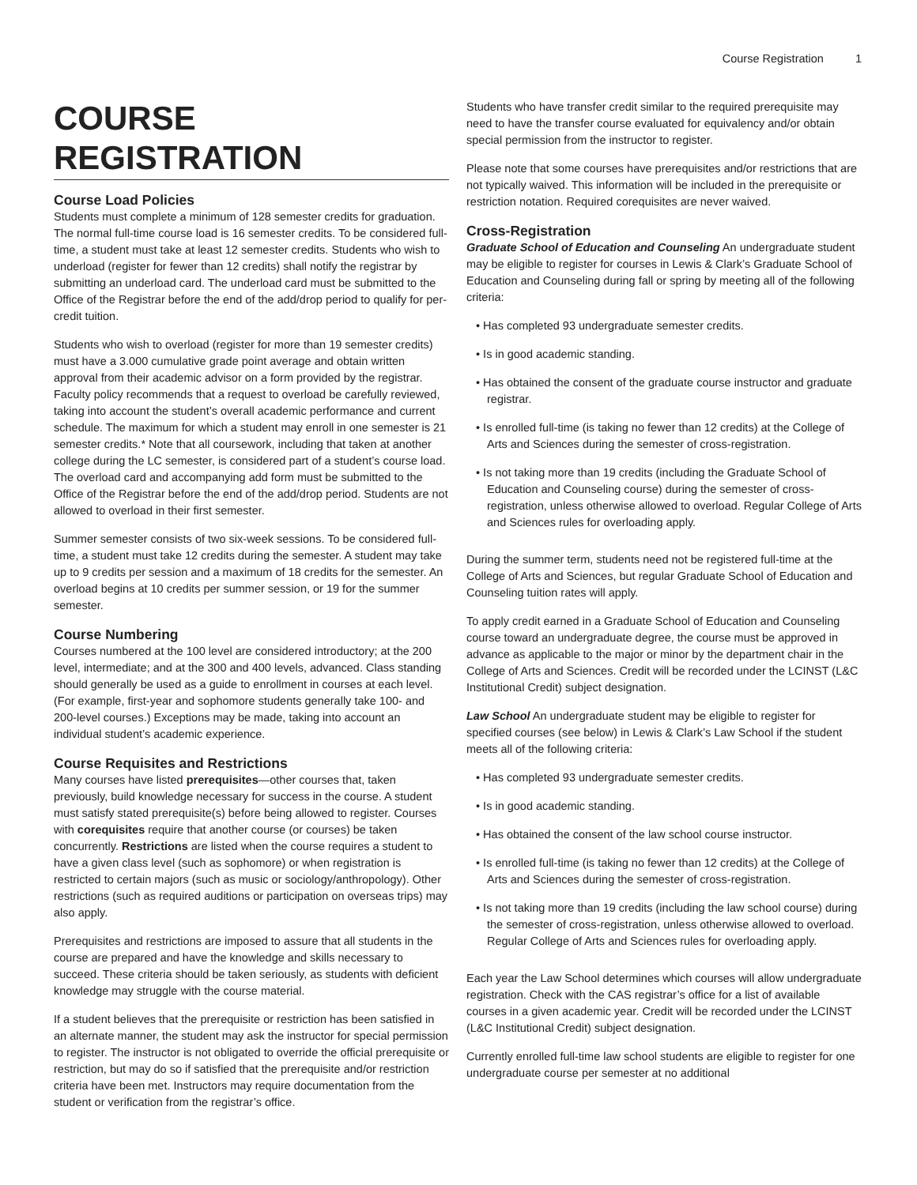Course Registration 1
COURSE REGISTRATION
Course Load Policies
Students must complete a minimum of 128 semester credits for graduation. The normal full-time course load is 16 semester credits. To be considered full-time, a student must take at least 12 semester credits. Students who wish to underload (register for fewer than 12 credits) shall notify the registrar by submitting an underload card. The underload card must be submitted to the Office of the Registrar before the end of the add/drop period to qualify for per-credit tuition.
Students who wish to overload (register for more than 19 semester credits) must have a 3.000 cumulative grade point average and obtain written approval from their academic advisor on a form provided by the registrar. Faculty policy recommends that a request to overload be carefully reviewed, taking into account the student’s overall academic performance and current schedule. The maximum for which a student may enroll in one semester is 21 semester credits.* Note that all coursework, including that taken at another college during the LC semester, is considered part of a student’s course load. The overload card and accompanying add form must be submitted to the Office of the Registrar before the end of the add/drop period. Students are not allowed to overload in their first semester.
Summer semester consists of two six-week sessions. To be considered full-time, a student must take 12 credits during the semester. A student may take up to 9 credits per session and a maximum of 18 credits for the semester. An overload begins at 10 credits per summer session, or 19 for the summer semester.
Course Numbering
Courses numbered at the 100 level are considered introductory; at the 200 level, intermediate; and at the 300 and 400 levels, advanced. Class standing should generally be used as a guide to enrollment in courses at each level. (For example, first-year and sophomore students generally take 100- and 200-level courses.) Exceptions may be made, taking into account an individual student’s academic experience.
Course Requisites and Restrictions
Many courses have listed prerequisites—other courses that, taken previously, build knowledge necessary for success in the course. A student must satisfy stated prerequisite(s) before being allowed to register. Courses with corequisites require that another course (or courses) be taken concurrently. Restrictions are listed when the course requires a student to have a given class level (such as sophomore) or when registration is restricted to certain majors (such as music or sociology/anthropology). Other restrictions (such as required auditions or participation on overseas trips) may also apply.
Prerequisites and restrictions are imposed to assure that all students in the course are prepared and have the knowledge and skills necessary to succeed. These criteria should be taken seriously, as students with deficient knowledge may struggle with the course material.
If a student believes that the prerequisite or restriction has been satisfied in an alternate manner, the student may ask the instructor for special permission to register. The instructor is not obligated to override the official prerequisite or restriction, but may do so if satisfied that the prerequisite and/or restriction criteria have been met. Instructors may require documentation from the student or verification from the registrar’s office.
Students who have transfer credit similar to the required prerequisite may need to have the transfer course evaluated for equivalency and/or obtain special permission from the instructor to register.
Please note that some courses have prerequisites and/or restrictions that are not typically waived. This information will be included in the prerequisite or restriction notation. Required corequisites are never waived.
Cross-Registration
Graduate School of Education and Counseling An undergraduate student may be eligible to register for courses in Lewis & Clark’s Graduate School of Education and Counseling during fall or spring by meeting all of the following criteria:
• Has completed 93 undergraduate semester credits.
• Is in good academic standing.
• Has obtained the consent of the graduate course instructor and graduate registrar.
• Is enrolled full-time (is taking no fewer than 12 credits) at the College of Arts and Sciences during the semester of cross-registration.
• Is not taking more than 19 credits (including the Graduate School of Education and Counseling course) during the semester of cross-registration, unless otherwise allowed to overload. Regular College of Arts and Sciences rules for overloading apply.
During the summer term, students need not be registered full-time at the College of Arts and Sciences, but regular Graduate School of Education and Counseling tuition rates will apply.
To apply credit earned in a Graduate School of Education and Counseling course toward an undergraduate degree, the course must be approved in advance as applicable to the major or minor by the department chair in the College of Arts and Sciences. Credit will be recorded under the LCINST (L&C Institutional Credit) subject designation.
Law School An undergraduate student may be eligible to register for specified courses (see below) in Lewis & Clark’s Law School if the student meets all of the following criteria:
• Has completed 93 undergraduate semester credits.
• Is in good academic standing.
• Has obtained the consent of the law school course instructor.
• Is enrolled full-time (is taking no fewer than 12 credits) at the College of Arts and Sciences during the semester of cross-registration.
• Is not taking more than 19 credits (including the law school course) during the semester of cross-registration, unless otherwise allowed to overload. Regular College of Arts and Sciences rules for overloading apply.
Each year the Law School determines which courses will allow undergraduate registration. Check with the CAS registrar’s office for a list of available courses in a given academic year. Credit will be recorded under the LCINST (L&C Institutional Credit) subject designation.
Currently enrolled full-time law school students are eligible to register for one undergraduate course per semester at no additional